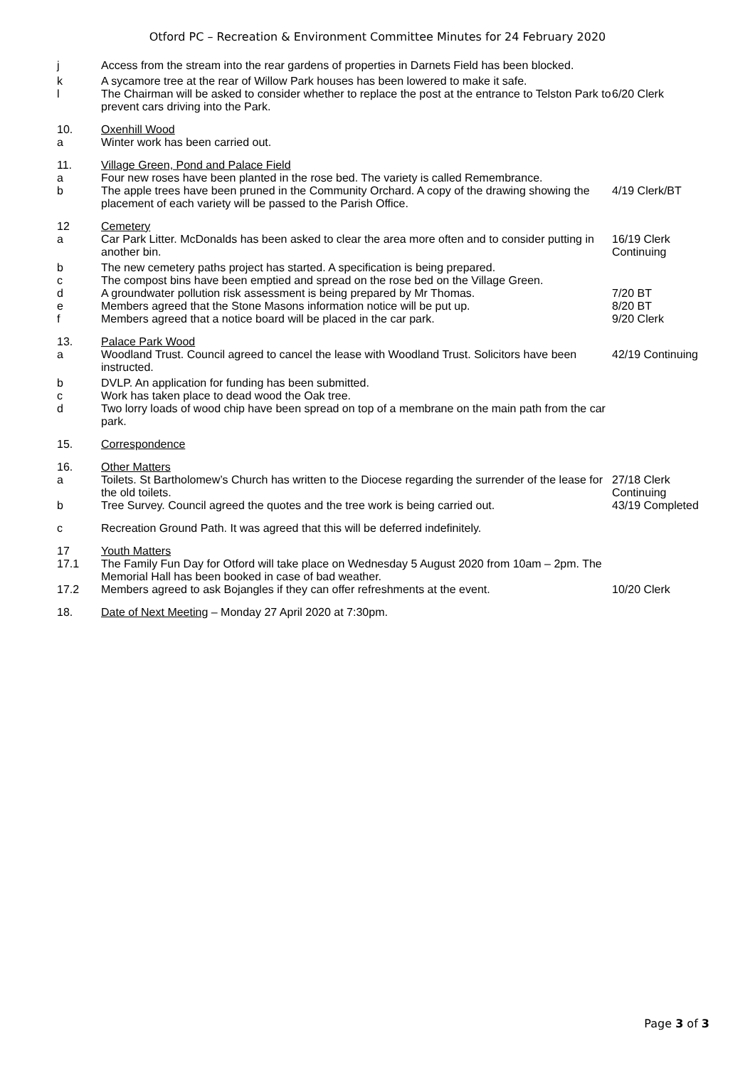Otford PC – Recreation & Environment Committee Minutes for 24 February 2020
j Access from the stream into the rear gardens of properties in Darnets Field has been blocked.
k A sycamore tree at the rear of Willow Park houses has been lowered to make it safe.
l The Chairman will be asked to consider whether to replace the post at the entrance to Telston Park to prevent cars driving into the Park.
6/20 Clerk
10. Oxenhill Wood
a Winter work has been carried out.
11. Village Green, Pond and Palace Field
a Four new roses have been planted in the rose bed. The variety is called Remembrance.
b The apple trees have been pruned in the Community Orchard. A copy of the drawing showing the placement of each variety will be passed to the Parish Office.
4/19 Clerk/BT
12 Cemetery
a Car Park Litter. McDonalds has been asked to clear the area more often and to consider putting in another bin.
16/19 Clerk
Continuing
b The new cemetery paths project has started. A specification is being prepared.
c The compost bins have been emptied and spread on the rose bed on the Village Green.
d A groundwater pollution risk assessment is being prepared by Mr Thomas. 7/20 BT
e Members agreed that the Stone Masons information notice will be put up. 8/20 BT
f Members agreed that a notice board will be placed in the car park. 9/20 Clerk
13. Palace Park Wood
a Woodland Trust. Council agreed to cancel the lease with Woodland Trust. Solicitors have been instructed.
42/19 Continuing
b DVLP. An application for funding has been submitted.
c Work has taken place to dead wood the Oak tree.
d Two lorry loads of wood chip have been spread on top of a membrane on the main path from the car park.
15. Correspondence
16. Other Matters
a Toilets. St Bartholomew’s Church has written to the Diocese regarding the surrender of the lease for the old toilets.
27/18 Clerk
Continuing
b Tree Survey. Council agreed the quotes and the tree work is being carried out.
43/19 Completed
c Recreation Ground Path. It was agreed that this will be deferred indefinitely.
17 Youth Matters
17.1 The Family Fun Day for Otford will take place on Wednesday 5 August 2020 from 10am – 2pm. The Memorial Hall has been booked in case of bad weather.
17.2 Members agreed to ask Bojangles if they can offer refreshments at the event.
10/20 Clerk
18. Date of Next Meeting – Monday 27 April 2020 at 7:30pm.
Page 3 of 3